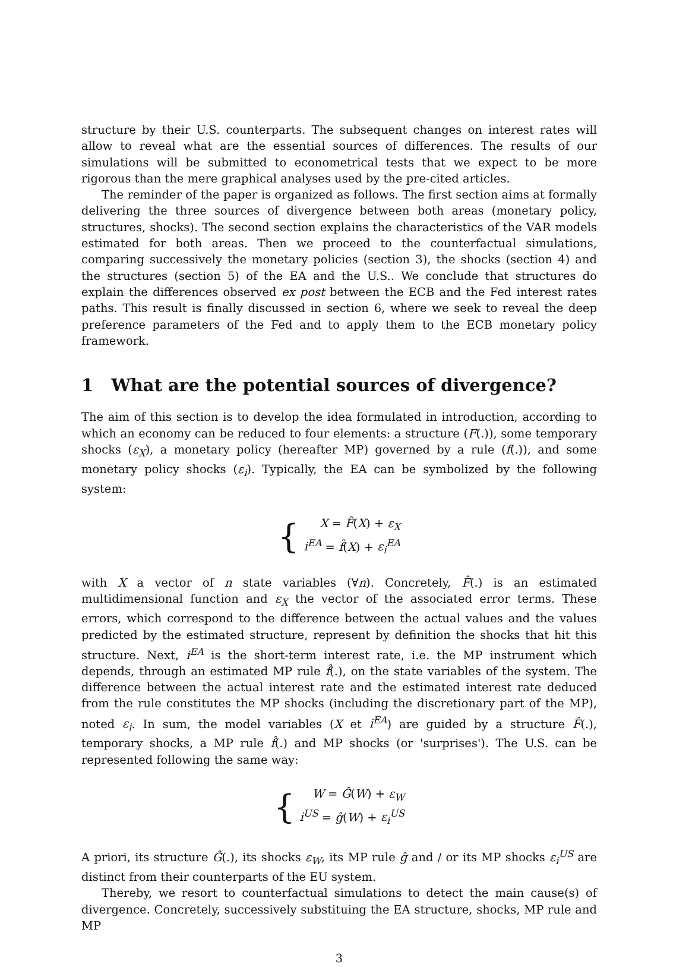structure by their U.S. counterparts. The subsequent changes on interest rates will allow to reveal what are the essential sources of differences. The results of our simulations will be submitted to econometrical tests that we expect to be more rigorous than the mere graphical analyses used by the pre-cited articles.
The reminder of the paper is organized as follows. The first section aims at formally delivering the three sources of divergence between both areas (monetary policy, structures, shocks). The second section explains the characteristics of the VAR models estimated for both areas. Then we proceed to the counterfactual simulations, comparing successively the monetary policies (section 3), the shocks (section 4) and the structures (section 5) of the EA and the U.S.. We conclude that structures do explain the differences observed ex post between the ECB and the Fed interest rates paths. This result is finally discussed in section 6, where we seek to reveal the deep preference parameters of the Fed and to apply them to the ECB monetary policy framework.
1 What are the potential sources of divergence?
The aim of this section is to develop the idea formulated in introduction, according to which an economy can be reduced to four elements: a structure (F(.)), some temporary shocks (ε<sub>X</sub>), a monetary policy (hereafter MP) governed by a rule (f(.)), and some monetary policy shocks (ε<sub>i</sub>). Typically, the EA can be symbolized by the following system:
{
X = F̂(X) + ε<sub>X</sub>
i<sup>EA</sup> = f̂(X) + ε<sub>i</sub><sup>EA</sup>
with X a vector of n state variables (∀n). Concretely, F̂(.) is an estimated multidimensional function and ε<sub>X</sub> the vector of the associated error terms. These errors, which correspond to the difference between the actual values and the values predicted by the estimated structure, represent by definition the shocks that hit this structure. Next, i<sup>EA</sup> is the short-term interest rate, i.e. the MP instrument which depends, through an estimated MP rule f̂(.), on the state variables of the system. The difference between the actual interest rate and the estimated interest rate deduced from the rule constitutes the MP shocks (including the discretionary part of the MP), noted ε<sub>i</sub>. In sum, the model variables (X et i<sup>EA</sup>) are guided by a structure F̂(.), temporary shocks, a MP rule f̂(.) and MP shocks (or 'surprises'). The U.S. can be represented following the same way:
{
W = Ĝ(W) + ε<sub>W</sub>
i<sup>US</sup> = ĝ(W) + ε<sub>i</sub><sup>US</sup>
A priori, its structure Ĝ(.), its shocks ε<sub>W</sub>, its MP rule ĝ and / or its MP shocks ε<sub>i</sub><sup>US</sup> are distinct from their counterparts of the EU system.
Thereby, we resort to counterfactual simulations to detect the main cause(s) of divergence. Concretely, successively substituing the EA structure, shocks, MP rule and MP
3